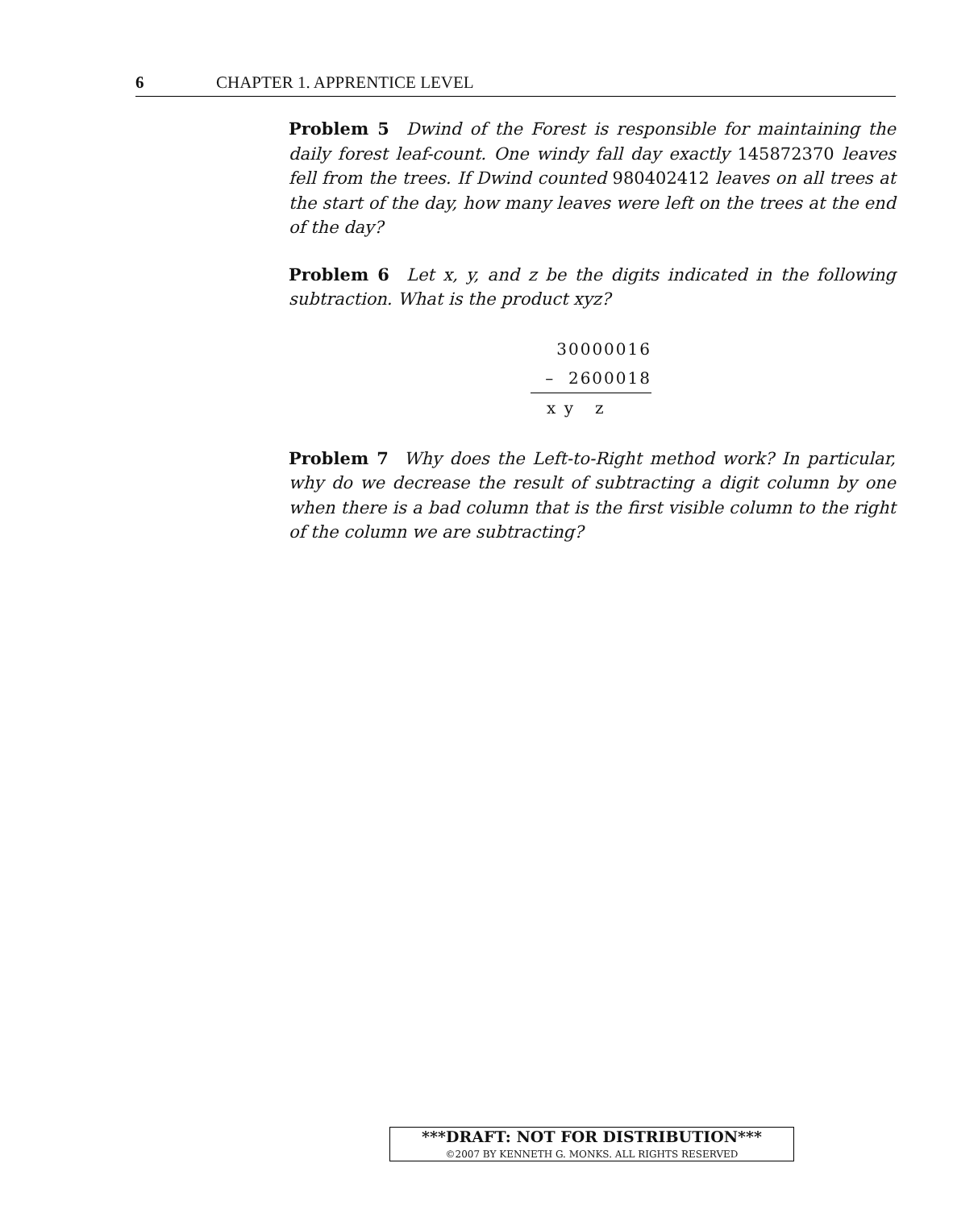6 CHAPTER 1. APPRENTICE LEVEL
Problem 5 Dwind of the Forest is responsible for maintaining the daily forest leaf-count. One windy fall day exactly 145872370 leaves fell from the trees. If Dwind counted 980402412 leaves on all trees at the start of the day, how many leaves were left on the trees at the end of the day?
Problem 6 Let x, y, and z be the digits indicated in the following subtraction. What is the product xyz?
30000016
– 2600018
x y z
Problem 7 Why does the Left-to-Right method work? In particular, why do we decrease the result of subtracting a digit column by one when there is a bad column that is the first visible column to the right of the column we are subtracting?
***DRAFT: NOT FOR DISTRIBUTION***
©2007 BY KENNETH G. MONKS. ALL RIGHTS RESERVED